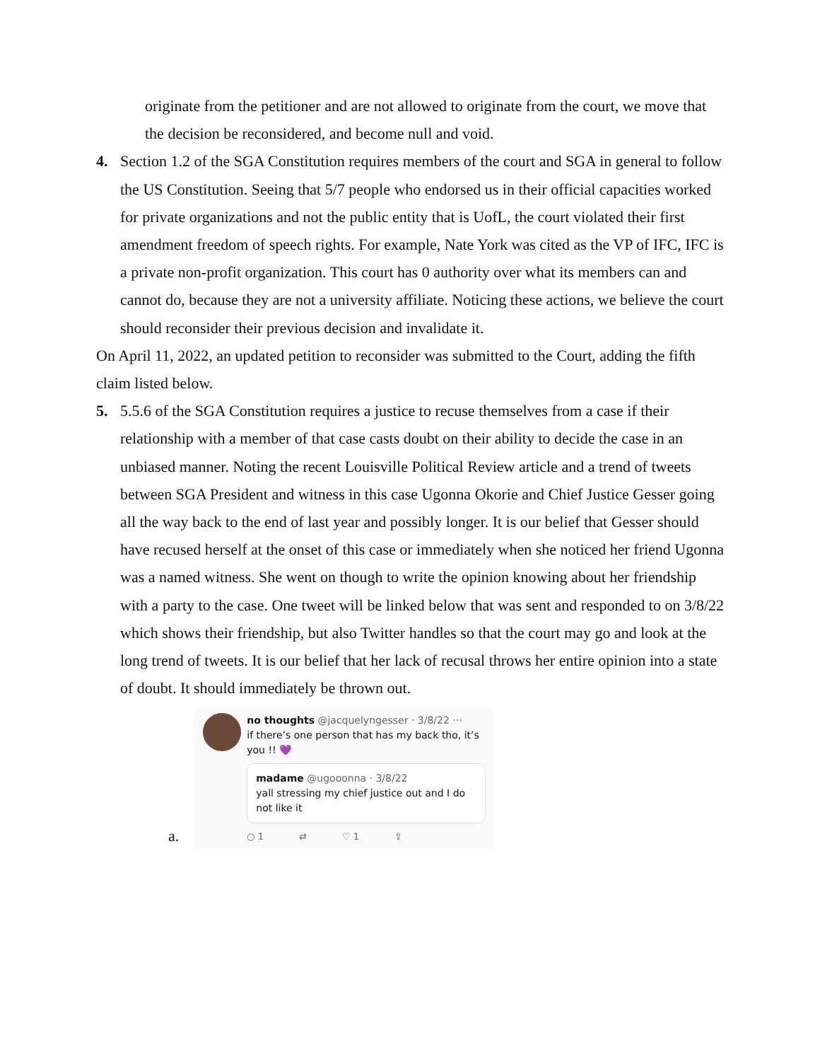originate from the petitioner and are not allowed to originate from the court, we move that the decision be reconsidered, and become null and void.
4. Section 1.2 of the SGA Constitution requires members of the court and SGA in general to follow the US Constitution. Seeing that 5/7 people who endorsed us in their official capacities worked for private organizations and not the public entity that is UofL, the court violated their first amendment freedom of speech rights. For example, Nate York was cited as the VP of IFC, IFC is a private non-profit organization. This court has 0 authority over what its members can and cannot do, because they are not a university affiliate. Noticing these actions, we believe the court should reconsider their previous decision and invalidate it.
On April 11, 2022, an updated petition to reconsider was submitted to the Court, adding the fifth claim listed below.
5. 5.5.6 of the SGA Constitution requires a justice to recuse themselves from a case if their relationship with a member of that case casts doubt on their ability to decide the case in an unbiased manner. Noting the recent Louisville Political Review article and a trend of tweets between SGA President and witness in this case Ugonna Okorie and Chief Justice Gesser going all the way back to the end of last year and possibly longer. It is our belief that Gesser should have recused herself at the onset of this case or immediately when she noticed her friend Ugonna was a named witness. She went on though to write the opinion knowing about her friendship with a party to the case. One tweet will be linked below that was sent and responded to on 3/8/22 which shows their friendship, but also Twitter handles so that the court may go and look at the long trend of tweets. It is our belief that her lack of recusal throws her entire opinion into a state of doubt. It should immediately be thrown out.
a.
no thoughts @jacquelyngesser · 3/8/22 ···
if there’s one person that has my back tho, it’s you !! 💜
madame @ugooonna · 3/8/22
yall stressing my chief justice out and I do not like it
○ 1 ⇄ ♡ 1 ⇪